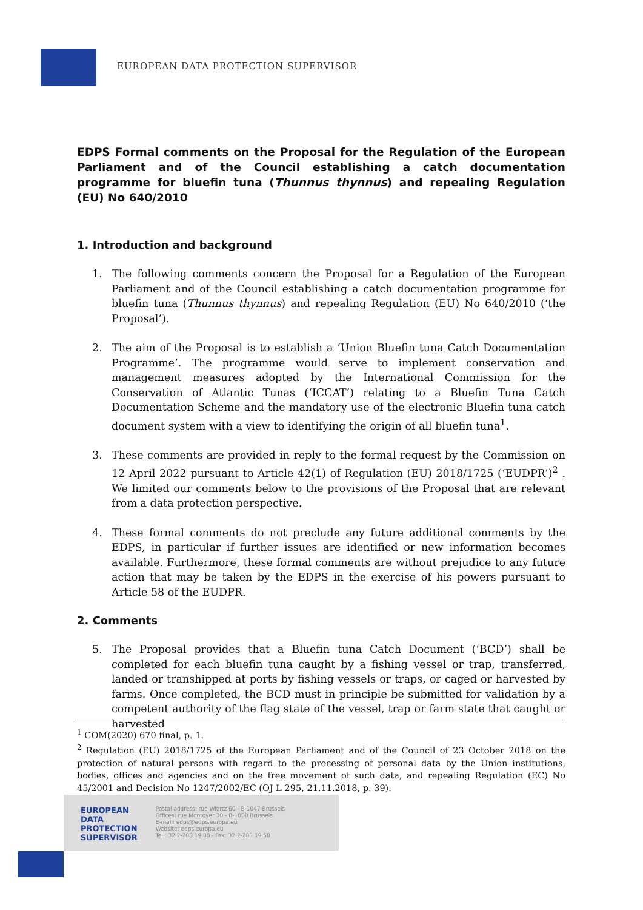EUROPEAN DATA PROTECTION SUPERVISOR
EDPS Formal comments on the Proposal for the Regulation of the European Parliament and of the Council establishing a catch documentation programme for bluefin tuna (Thunnus thynnus) and repealing Regulation (EU) No 640/2010
1. Introduction and background
1. The following comments concern the Proposal for a Regulation of the European Parliament and of the Council establishing a catch documentation programme for bluefin tuna (Thunnus thynnus) and repealing Regulation (EU) No 640/2010 (‘the Proposal’).
2. The aim of the Proposal is to establish a ‘Union Bluefin tuna Catch Documentation Programme’. The programme would serve to implement conservation and management measures adopted by the International Commission for the Conservation of Atlantic Tunas (‘ICCAT’) relating to a Bluefin Tuna Catch Documentation Scheme and the mandatory use of the electronic Bluefin tuna catch document system with a view to identifying the origin of all bluefin tuna<sup>1</sup>.
3. These comments are provided in reply to the formal request by the Commission on 12 April 2022 pursuant to Article 42(1) of Regulation (EU) 2018/1725 (‘EUDPR’)<sup>2</sup> . We limited our comments below to the provisions of the Proposal that are relevant from a data protection perspective.
4. These formal comments do not preclude any future additional comments by the EDPS, in particular if further issues are identified or new information becomes available. Furthermore, these formal comments are without prejudice to any future action that may be taken by the EDPS in the exercise of his powers pursuant to Article 58 of the EUDPR.
2. Comments
5. The Proposal provides that a Bluefin tuna Catch Document (‘BCD’) shall be completed for each bluefin tuna caught by a fishing vessel or trap, transferred, landed or transhipped at ports by fishing vessels or traps, or caged or harvested by farms. Once completed, the BCD must in principle be submitted for validation by a competent authority of the flag state of the vessel, trap or farm state that caught or harvested
<sup>1</sup> COM(2020) 670 final, p. 1.
<sup>2</sup> Regulation (EU) 2018/1725 of the European Parliament and of the Council of 23 October 2018 on the protection of natural persons with regard to the processing of personal data by the Union institutions, bodies, offices and agencies and on the free movement of such data, and repealing Regulation (EC) No 45/2001 and Decision No 1247/2002/EC (OJ L 295, 21.11.2018, p. 39).
EUROPEAN
DATA
PROTECTION
SUPERVISOR
Postal address: rue Wiertz 60 - B-1047 Brussels
Offices: rue Montoyer 30 - B-1000 Brussels
E-mail: edps@edps.europa.eu
Website: edps.europa.eu
Tel.: 32 2-283 19 00 - Fax: 32 2-283 19 50